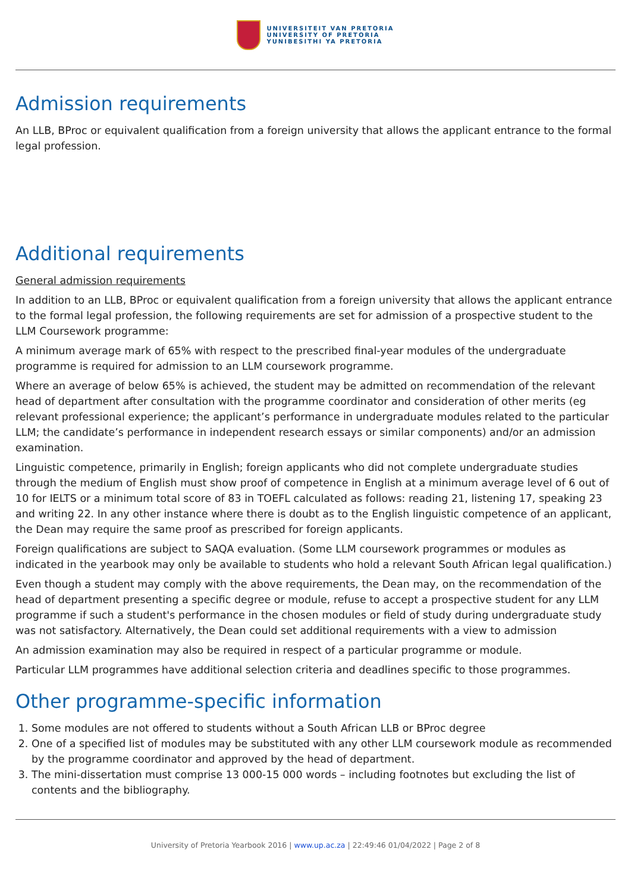UNIVERSITEIT VAN PRETORIA
UNIVERSITY OF PRETORIA
YUNIBESITHI YA PRETORIA
Admission requirements
An LLB, BProc or equivalent qualification from a foreign university that allows the applicant entrance to the formal legal profession.
Additional requirements
General admission requirements
In addition to an LLB, BProc or equivalent qualification from a foreign university that allows the applicant entrance to the formal legal profession, the following requirements are set for admission of a prospective student to the LLM Coursework programme:
A minimum average mark of 65% with respect to the prescribed final-year modules of the undergraduate programme is required for admission to an LLM coursework programme.
Where an average of below 65% is achieved, the student may be admitted on recommendation of the relevant head of department after consultation with the programme coordinator and consideration of other merits (eg relevant professional experience; the applicant’s performance in undergraduate modules related to the particular LLM; the candidate’s performance in independent research essays or similar components) and/or an admission examination.
Linguistic competence, primarily in English; foreign applicants who did not complete undergraduate studies through the medium of English must show proof of competence in English at a minimum average level of 6 out of 10 for IELTS or a minimum total score of 83 in TOEFL calculated as follows: reading 21, listening 17, speaking 23 and writing 22. In any other instance where there is doubt as to the English linguistic competence of an applicant, the Dean may require the same proof as prescribed for foreign applicants.
Foreign qualifications are subject to SAQA evaluation. (Some LLM coursework programmes or modules as indicated in the yearbook may only be available to students who hold a relevant South African legal qualification.)
Even though a student may comply with the above requirements, the Dean may, on the recommendation of the head of department presenting a specific degree or module, refuse to accept a prospective student for any LLM programme if such a student's performance in the chosen modules or field of study during undergraduate study was not satisfactory. Alternatively, the Dean could set additional requirements with a view to admission
An admission examination may also be required in respect of a particular programme or module.
Particular LLM programmes have additional selection criteria and deadlines specific to those programmes.
Other programme-specific information
1. Some modules are not offered to students without a South African LLB or BProc degree
2. One of a specified list of modules may be substituted with any other LLM coursework module as recommended by the programme coordinator and approved by the head of department.
3. The mini-dissertation must comprise 13 000-15 000 words – including footnotes but excluding the list of contents and the bibliography.
University of Pretoria Yearbook 2016 | www.up.ac.za | 22:49:46 01/04/2022 | Page 2 of 8